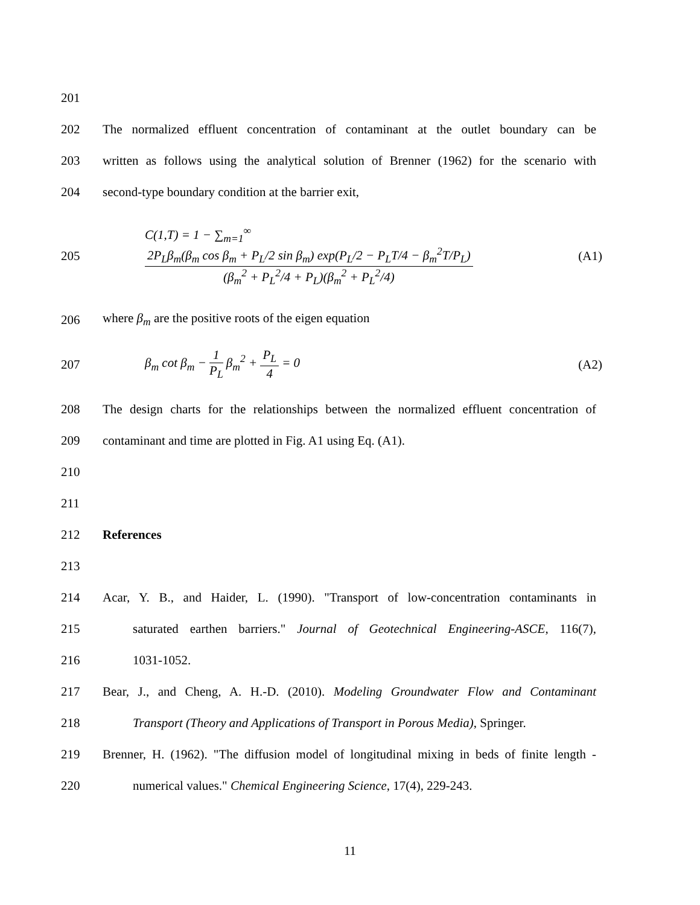201
202
The normalized effluent concentration of contaminant at the outlet boundary can be
203
written as follows using the analytical solution of Brenner (1962) for the scenario with
204 second-type boundary condition at the barrier exit,
205
C(1,T) = 1 − ∑<sub>m=1</sub><sup>∞</sup> 2P<sub>L</sub>β<sub>m</sub>(β<sub>m</sub> cos β<sub>m</sub> + P<sub>L</sub>/2 sin β<sub>m</sub>) exp(P<sub>L</sub>/2 − P<sub>L</sub>T/4 − β<sub>m</sub><sup>2</sup>T/P<sub>L</sub>) (β<sub>m</sub><sup>2</sup> + P<sub>L</sub><sup>2</sup>/4 + P<sub>L</sub>)(β<sub>m</sub><sup>2</sup> + P<sub>L</sub><sup>2</sup>/4)
(A1)
206 where β<sub>m</sub> are the positive roots of the eigen equation
207
β<sub>m</sub> cot β<sub>m</sub> − 1 P<sub>L</sub> β<sub>m</sub><sup>2</sup> + P<sub>L</sub> 4 = 0
(A2)
208
The design charts for the relationships between the normalized effluent concentration of
209 contaminant and time are plotted in Fig. A1 using Eq. (A1).
210
211
212 References
213
214
Acar, Y. B., and Haider, L. (1990). "Transport of low-concentration contaminants in
215
saturated earthen barriers." Journal of Geotechnical Engineering-ASCE, 116(7),
216 1031-1052.
217
Bear, J., and Cheng, A. H.-D. (2010). Modeling Groundwater Flow and Contaminant
218
Transport (Theory and Applications of Transport in Porous Media), Springer.
219
Brenner, H. (1962). "The diffusion model of longitudinal mixing in beds of finite length -
220 numerical values." Chemical Engineering Science, 17(4), 229-243.
11